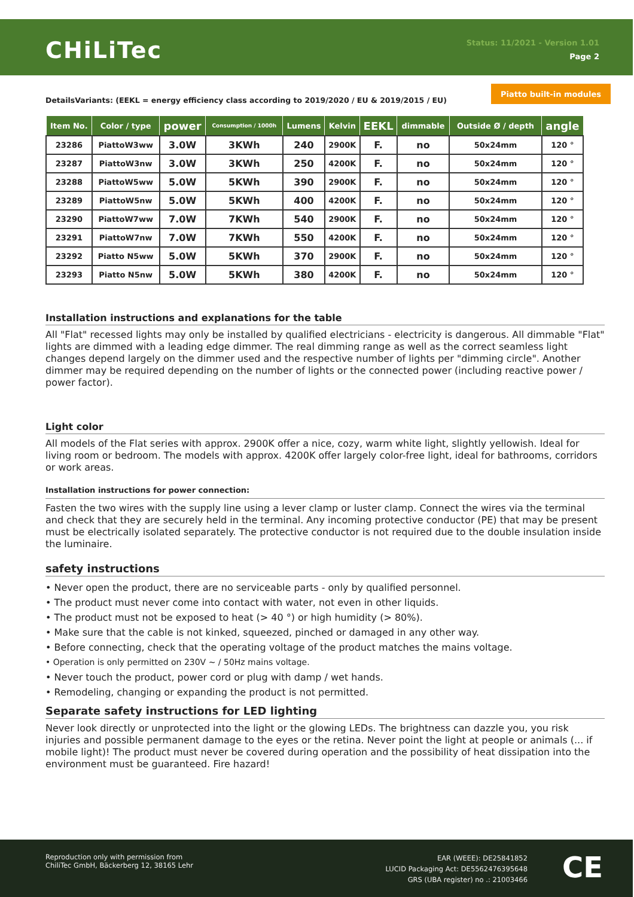CHiLiTec
Status: 11/2021 - Version 1.01
Page 2
Piatto built-in modules
DetailsVariants: (EEKL = energy efficiency class according to 2019/2020 / EU & 2019/2015 / EU)
| Item No. | Color / type | power | Consumption / 1000h | Lumens | Kelvin | EEKL | dimmable | Outside Ø / depth | angle |
| --- | --- | --- | --- | --- | --- | --- | --- | --- | --- |
| 23286 | PiattoW3ww | 3.0W | 3KWh | 240 | 2900K | F. | no | 50x24mm | 120 ° |
| 23287 | PiattoW3nw | 3.0W | 3KWh | 250 | 4200K | F. | no | 50x24mm | 120 ° |
| 23288 | PiattoW5ww | 5.0W | 5KWh | 390 | 2900K | F. | no | 50x24mm | 120 ° |
| 23289 | PiattoW5nw | 5.0W | 5KWh | 400 | 4200K | F. | no | 50x24mm | 120 ° |
| 23290 | PiattoW7ww | 7.0W | 7KWh | 540 | 2900K | F. | no | 50x24mm | 120 ° |
| 23291 | PiattoW7nw | 7.0W | 7KWh | 550 | 4200K | F. | no | 50x24mm | 120 ° |
| 23292 | Piatto N5ww | 5.0W | 5KWh | 370 | 2900K | F. | no | 50x24mm | 120 ° |
| 23293 | Piatto N5nw | 5.0W | 5KWh | 380 | 4200K | F. | no | 50x24mm | 120 ° |
Installation instructions and explanations for the table
All "Flat" recessed lights may only be installed by qualified electricians - electricity is dangerous. All dimmable "Flat" lights are dimmed with a leading edge dimmer. The real dimming range as well as the correct seamless light changes depend largely on the dimmer used and the respective number of lights per "dimming circle". Another dimmer may be required depending on the number of lights or the connected power (including reactive power / power factor).
Light color
All models of the Flat series with approx. 2900K offer a nice, cozy, warm white light, slightly yellowish. Ideal for living room or bedroom. The models with approx. 4200K offer largely color-free light, ideal for bathrooms, corridors or work areas.
Installation instructions for power connection:
Fasten the two wires with the supply line using a lever clamp or luster clamp. Connect the wires via the terminal and check that they are securely held in the terminal. Any incoming protective conductor (PE) that may be present must be electrically isolated separately. The protective conductor is not required due to the double insulation inside the luminaire.
safety instructions
• Never open the product, there are no serviceable parts - only by qualified personnel.
• The product must never come into contact with water, not even in other liquids.
• The product must not be exposed to heat (> 40 °) or high humidity (> 80%).
• Make sure that the cable is not kinked, squeezed, pinched or damaged in any other way.
• Before connecting, check that the operating voltage of the product matches the mains voltage.
• Operation is only permitted on 230V ~ / 50Hz mains voltage.
• Never touch the product, power cord or plug with damp / wet hands.
• Remodeling, changing or expanding the product is not permitted.
Separate safety instructions for LED lighting
Never look directly or unprotected into the light or the glowing LEDs. The brightness can dazzle you, you risk injuries and possible permanent damage to the eyes or the retina. Never point the light at people or animals (... if mobile light)! The product must never be covered during operation and the possibility of heat dissipation into the environment must be guaranteed. Fire hazard!
Reproduction only with permission from
ChiliTec GmbH, Bäckerberg 12, 38165 Lehr
EAR (WEEE): DE25841852
LUCID Packaging Act: DE5562476395648
GRS (UBA register) no .: 21003466
CE